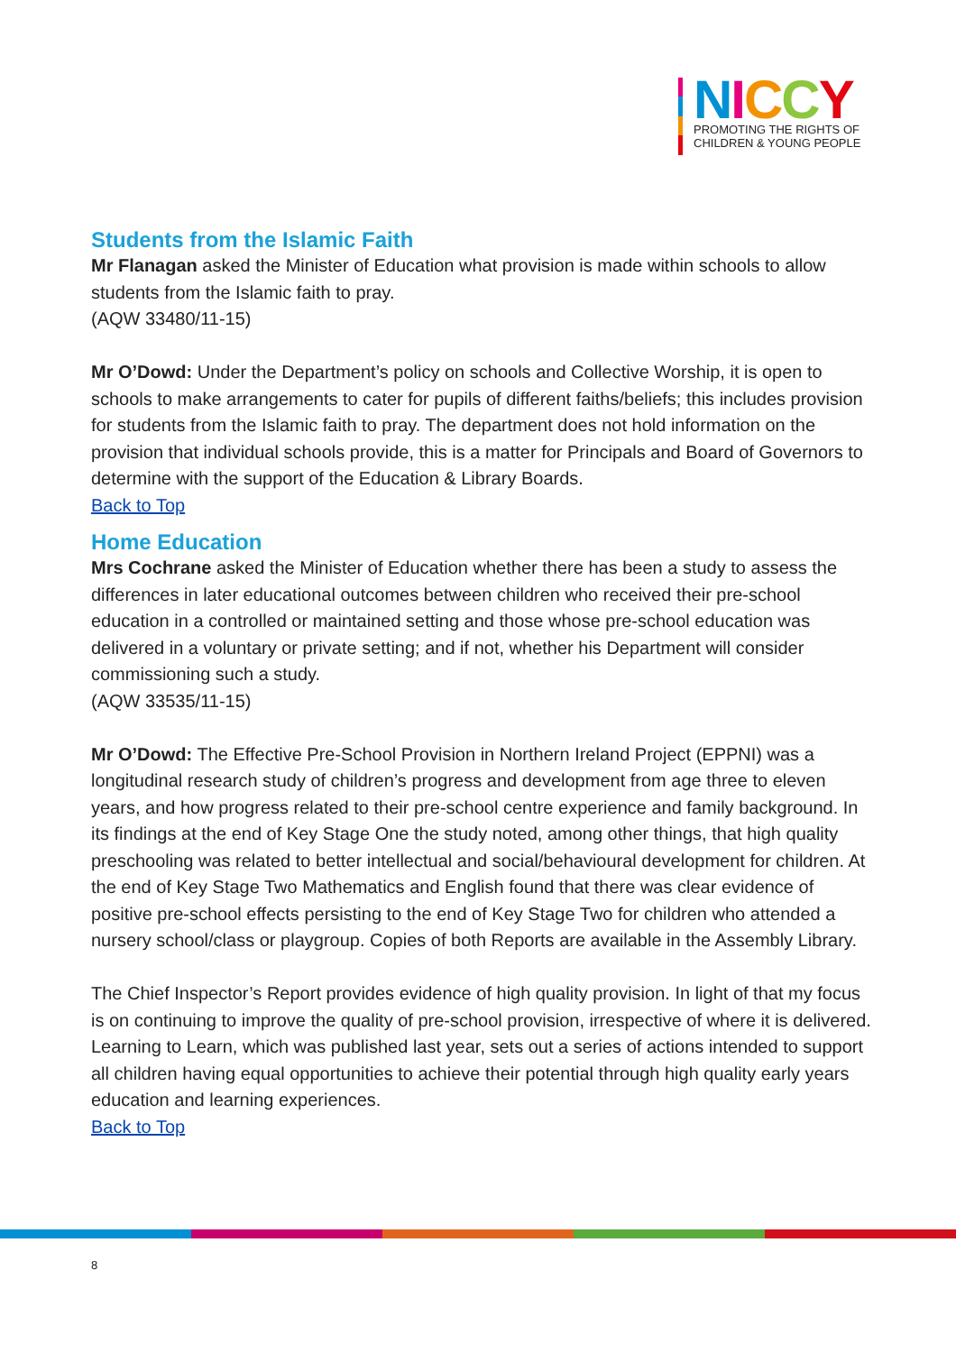NICCY
PROMOTING THE RIGHTS OF
CHILDREN & YOUNG PEOPLE
Students from the Islamic Faith
Mr Flanagan asked the Minister of Education what provision is made within schools to allow students from the Islamic faith to pray.
(AQW 33480/11-15)
Mr O’Dowd: Under the Department’s policy on schools and Collective Worship, it is open to schools to make arrangements to cater for pupils of different faiths/beliefs; this includes provision for students from the Islamic faith to pray. The department does not hold information on the provision that individual schools provide, this is a matter for Principals and Board of Governors to determine with the support of the Education & Library Boards.
Back to Top
Home Education
Mrs Cochrane asked the Minister of Education whether there has been a study to assess the differences in later educational outcomes between children who received their pre-school education in a controlled or maintained setting and those whose pre-school education was delivered in a voluntary or private setting; and if not, whether his Department will consider commissioning such a study.
(AQW 33535/11-15)
Mr O’Dowd: The Effective Pre-School Provision in Northern Ireland Project (EPPNI) was a longitudinal research study of children’s progress and development from age three to eleven years, and how progress related to their pre-school centre experience and family background. In its findings at the end of Key Stage One the study noted, among other things, that high quality preschooling was related to better intellectual and social/behavioural development for children. At the end of Key Stage Two Mathematics and English found that there was clear evidence of positive pre-school effects persisting to the end of Key Stage Two for children who attended a nursery school/class or playgroup. Copies of both Reports are available in the Assembly Library.
The Chief Inspector’s Report provides evidence of high quality provision. In light of that my focus is on continuing to improve the quality of pre-school provision, irrespective of where it is delivered. Learning to Learn, which was published last year, sets out a series of actions intended to support all children having equal opportunities to achieve their potential through high quality early years education and learning experiences.
Back to Top
8